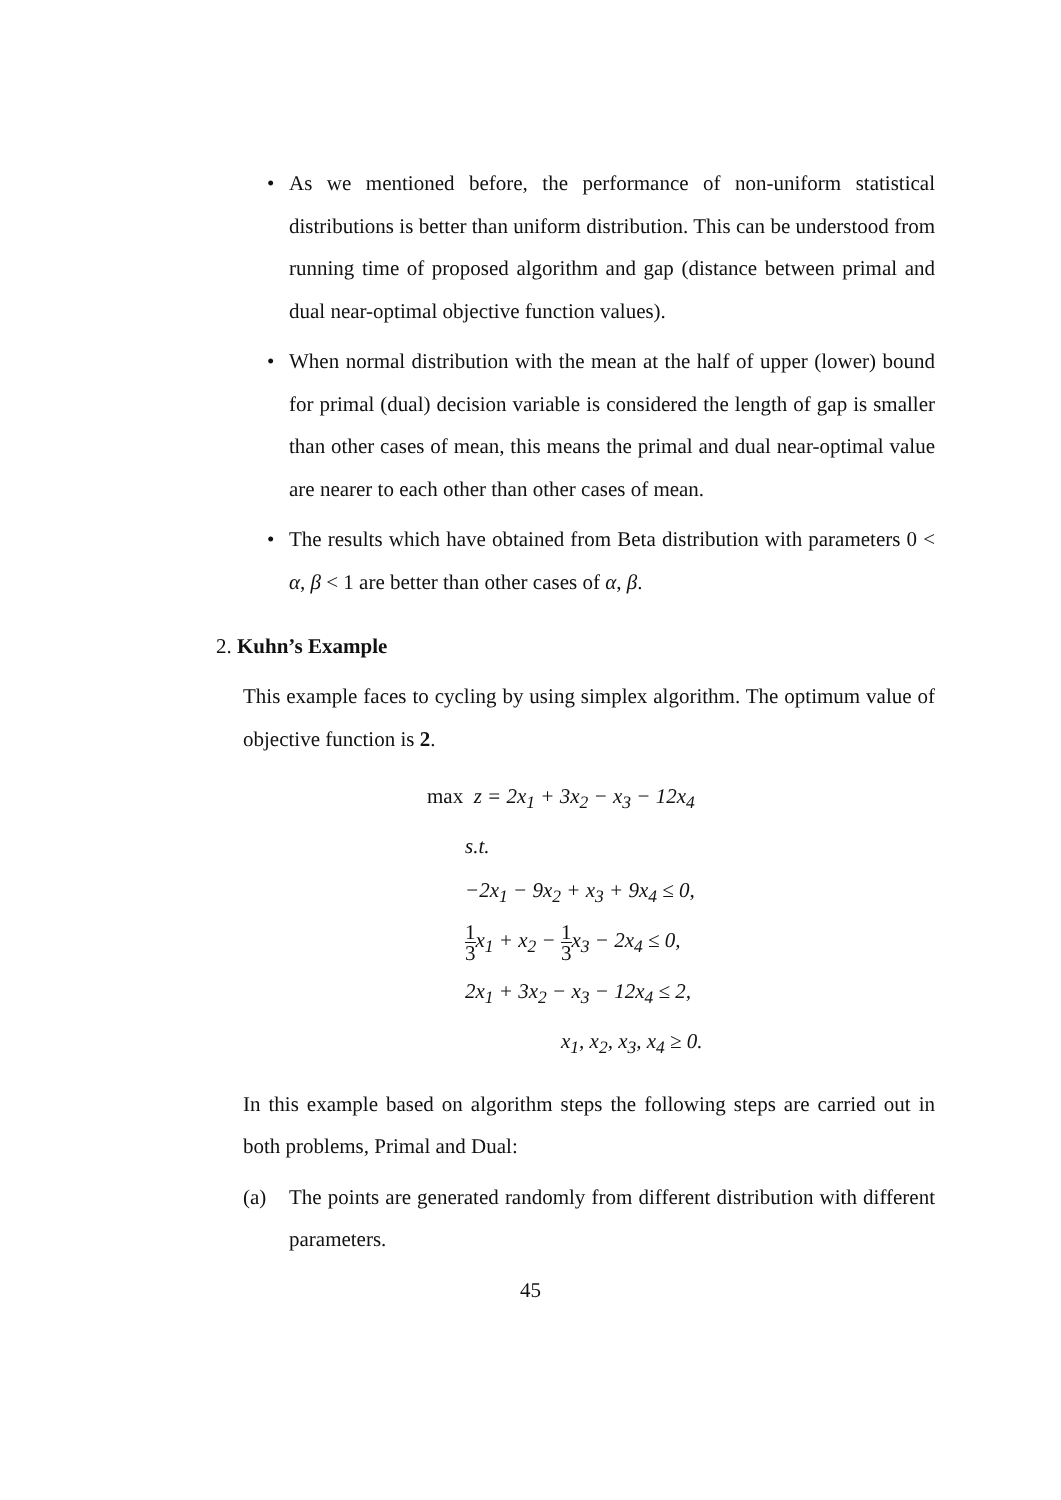• As we mentioned before, the performance of non-uniform statistical distributions is better than uniform distribution. This can be understood from running time of proposed algorithm and gap (distance between primal and dual near-optimal objective function values).
• When normal distribution with the mean at the half of upper (lower) bound for primal (dual) decision variable is considered the length of gap is smaller than other cases of mean, this means the primal and dual near-optimal value are nearer to each other than other cases of mean.
• The results which have obtained from Beta distribution with parameters 0 < α, β < 1 are better than other cases of α, β.
2. Kuhn’s Example
This example faces to cycling by using simplex algorithm. The optimum value of objective function is 2.
max z = 2x<sub>1</sub> + 3x<sub>2</sub> − x<sub>3</sub> − 12x<sub>4</sub>
s.t.
−2x<sub>1</sub> − 9x<sub>2</sub> + x<sub>3</sub> + 9x<sub>4</sub> ≤ 0,
1 3x<sub>1</sub> + x<sub>2</sub> − 1 3x<sub>3</sub> − 2x<sub>4</sub> ≤ 0,
2x<sub>1</sub> + 3x<sub>2</sub> − x<sub>3</sub> − 12x<sub>4</sub> ≤ 2,
x<sub>1</sub>, x<sub>2</sub>, x<sub>3</sub>, x<sub>4</sub> ≥ 0.
In this example based on algorithm steps the following steps are carried out in both problems, Primal and Dual:
(a) The points are generated randomly from different distribution with different parameters.
45